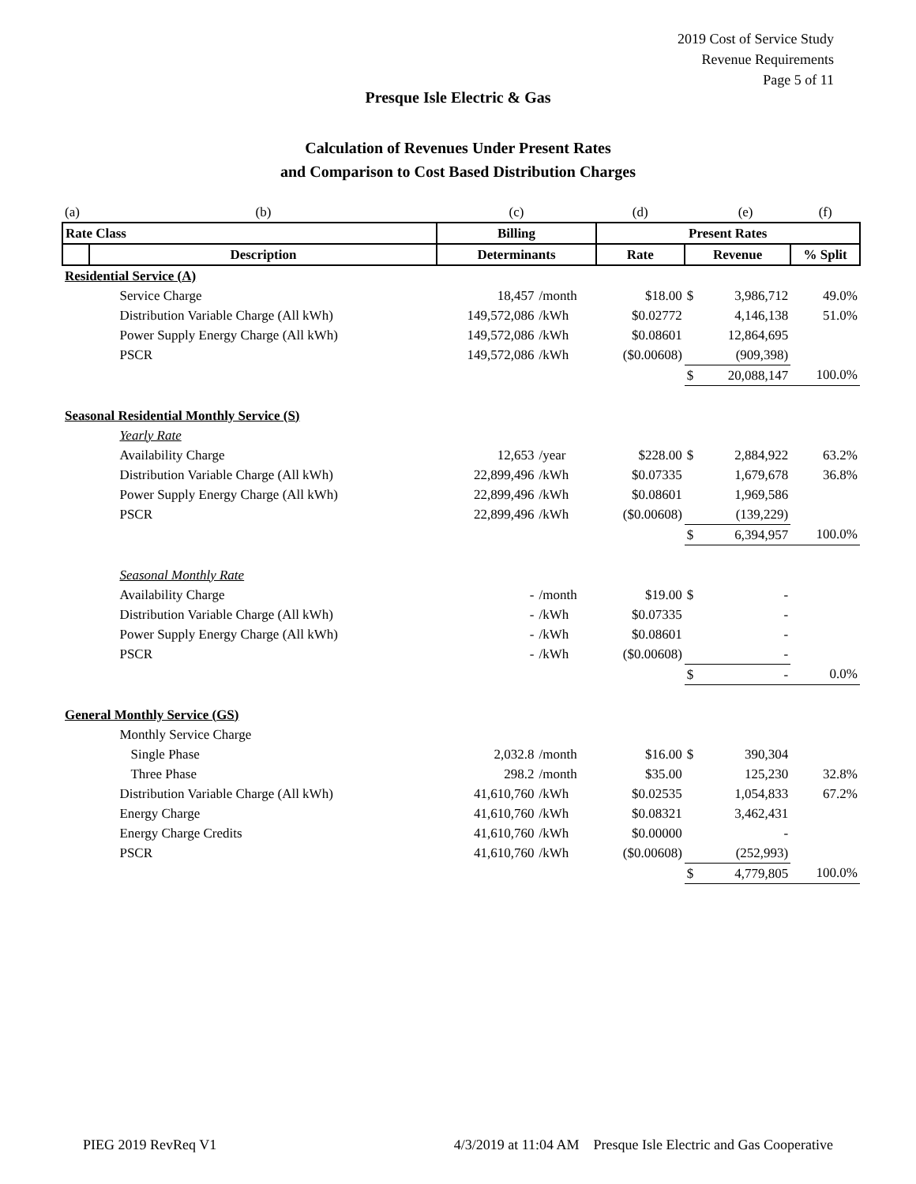2019 Cost of Service Study
Revenue Requirements
Page 5 of 11
Presque Isle Electric & Gas
Calculation of Revenues Under Present Rates
and Comparison to Cost Based Distribution Charges
| (a) | (b) | (c) | | (d) | | (e) | (f) |
| Rate Class | | Billing | | Present Rates | | | |
| | Description | Determinants | | Rate | Revenue | | % Split |
| Residential Service (A) | | | | | | | |
| | Service Charge | 18,457 | /month | $18.00 | $ | 3,986,712 | 49.0% |
| | Distribution Variable Charge (All kWh) | 149,572,086 | /kWh | $0.02772 | | 4,146,138 | 51.0% |
| | Power Supply Energy Charge (All kWh) | 149,572,086 | /kWh | $0.08601 | | 12,864,695 | |
| | PSCR | 149,572,086 | /kWh | ($0.00608) | | (909,398) | |
| | | | | | $ | 20,088,147 | 100.0% |
| Seasonal Residential Monthly Service (S) | | | | | | | |
| | Yearly Rate | | | | | | |
| | Availability Charge | 12,653 | /year | $228.00 | $ | 2,884,922 | 63.2% |
| | Distribution Variable Charge (All kWh) | 22,899,496 | /kWh | $0.07335 | | 1,679,678 | 36.8% |
| | Power Supply Energy Charge (All kWh) | 22,899,496 | /kWh | $0.08601 | | 1,969,586 | |
| | PSCR | 22,899,496 | /kWh | ($0.00608) | | (139,229) | |
| | | | | | $ | 6,394,957 | 100.0% |
| | Seasonal Monthly Rate | | | | | | |
| | Availability Charge | - | /month | $19.00 | $ | - | |
| | Distribution Variable Charge (All kWh) | - | /kWh | $0.07335 | | - | |
| | Power Supply Energy Charge (All kWh) | - | /kWh | $0.08601 | | - | |
| | PSCR | - | /kWh | ($0.00608) | | - | |
| | | | | | $ | - | 0.0% |
| General Monthly Service (GS) | | | | | | | |
| | Monthly Service Charge | | | | | | |
| | Single Phase | 2,032.8 | /month | $16.00 | $ | 390,304 | |
| | Three Phase | 298.2 | /month | $35.00 | | 125,230 | 32.8% |
| | Distribution Variable Charge (All kWh) | 41,610,760 | /kWh | $0.02535 | | 1,054,833 | 67.2% |
| | Energy Charge | 41,610,760 | /kWh | $0.08321 | | 3,462,431 | |
| | Energy Charge Credits | 41,610,760 | /kWh | $0.00000 | | - | |
| | PSCR | 41,610,760 | /kWh | ($0.00608) | | (252,993) | |
| | | | | | $ | 4,779,805 | 100.0% |
PIEG 2019 RevReq V1 4/3/2019 at 11:04 AM Presque Isle Electric and Gas Cooperative